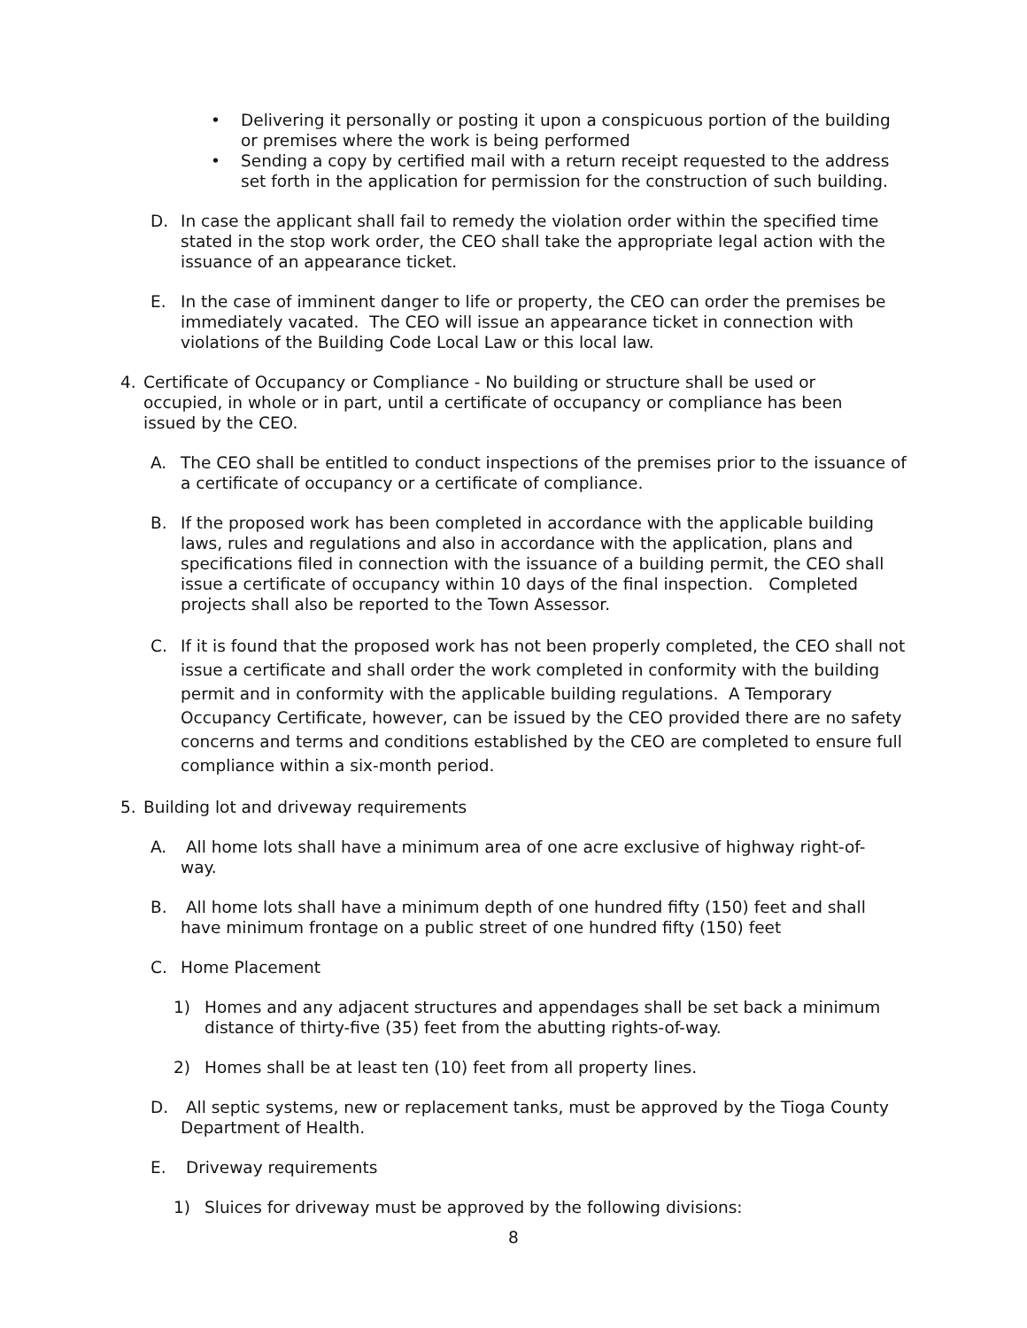• Delivering it personally or posting it upon a conspicuous portion of the building or premises where the work is being performed
• Sending a copy by certified mail with a return receipt requested to the address set forth in the application for permission for the construction of such building.
D. In case the applicant shall fail to remedy the violation order within the specified time stated in the stop work order, the CEO shall take the appropriate legal action with the issuance of an appearance ticket.
E. In the case of imminent danger to life or property, the CEO can order the premises be immediately vacated. The CEO will issue an appearance ticket in connection with violations of the Building Code Local Law or this local law.
4. Certificate of Occupancy or Compliance - No building or structure shall be used or occupied, in whole or in part, until a certificate of occupancy or compliance has been issued by the CEO.
A. The CEO shall be entitled to conduct inspections of the premises prior to the issuance of a certificate of occupancy or a certificate of compliance.
B. If the proposed work has been completed in accordance with the applicable building laws, rules and regulations and also in accordance with the application, plans and specifications filed in connection with the issuance of a building permit, the CEO shall issue a certificate of occupancy within 10 days of the final inspection. Completed projects shall also be reported to the Town Assessor.
C. If it is found that the proposed work has not been properly completed, the CEO shall not issue a certificate and shall order the work completed in conformity with the building permit and in conformity with the applicable building regulations. A Temporary Occupancy Certificate, however, can be issued by the CEO provided there are no safety concerns and terms and conditions established by the CEO are completed to ensure full compliance within a six-month period.
5. Building lot and driveway requirements
A. All home lots shall have a minimum area of one acre exclusive of highway right-of-way.
B. All home lots shall have a minimum depth of one hundred fifty (150) feet and shall have minimum frontage on a public street of one hundred fifty (150) feet
C. Home Placement
1) Homes and any adjacent structures and appendages shall be set back a minimum distance of thirty-five (35) feet from the abutting rights-of-way.
2) Homes shall be at least ten (10) feet from all property lines.
D. All septic systems, new or replacement tanks, must be approved by the Tioga County Department of Health.
E. Driveway requirements
1) Sluices for driveway must be approved by the following divisions:
8